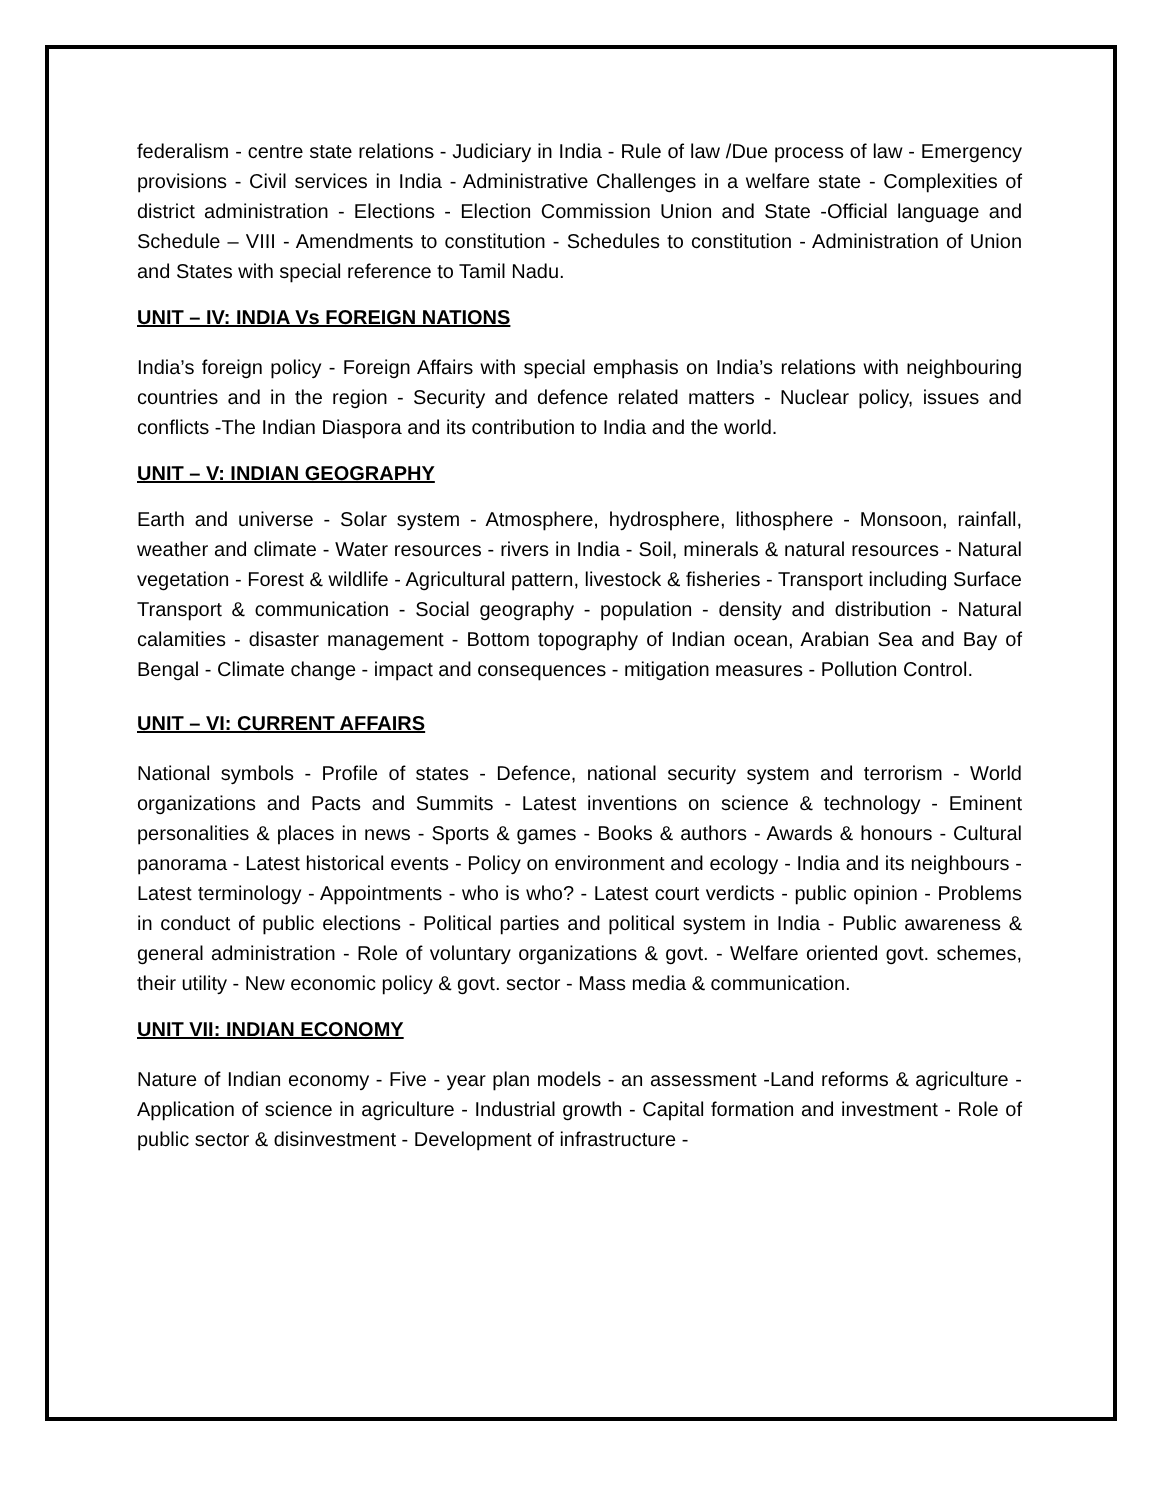federalism - centre state relations - Judiciary in India - Rule of law /Due process of law - Emergency provisions - Civil services in India - Administrative Challenges in a welfare state - Complexities of district administration - Elections - Election Commission Union and State -Official language and Schedule – VIII - Amendments to constitution - Schedules to constitution - Administration of Union and States with special reference to Tamil Nadu.
UNIT – IV: INDIA Vs FOREIGN NATIONS
India’s foreign policy - Foreign Affairs with special emphasis on India’s relations with neighbouring countries and in the region - Security and defence related matters - Nuclear policy, issues and conflicts -The Indian Diaspora and its contribution to India and the world.
UNIT – V: INDIAN GEOGRAPHY
Earth and universe - Solar system - Atmosphere, hydrosphere, lithosphere - Monsoon, rainfall, weather and climate - Water resources - rivers in India - Soil, minerals & natural resources - Natural vegetation - Forest & wildlife - Agricultural pattern, livestock & fisheries - Transport including Surface Transport & communication - Social geography - population - density and distribution - Natural calamities - disaster management - Bottom topography of Indian ocean, Arabian Sea and Bay of Bengal - Climate change - impact and consequences - mitigation measures - Pollution Control.
UNIT – VI: CURRENT AFFAIRS
National symbols - Profile of states - Defence, national security system and terrorism - World organizations and Pacts and Summits - Latest inventions on science & technology - Eminent personalities & places in news - Sports & games - Books & authors - Awards & honours - Cultural panorama - Latest historical events - Policy on environment and ecology - India and its neighbours - Latest terminology - Appointments - who is who? - Latest court verdicts - public opinion - Problems in conduct of public elections - Political parties and political system in India - Public awareness & general administration - Role of voluntary organizations & govt. - Welfare oriented govt. schemes, their utility - New economic policy & govt. sector - Mass media & communication.
UNIT VII: INDIAN ECONOMY
Nature of Indian economy - Five - year plan models - an assessment -Land reforms & agriculture - Application of science in agriculture - Industrial growth - Capital formation and investment - Role of public sector & disinvestment - Development of infrastructure -